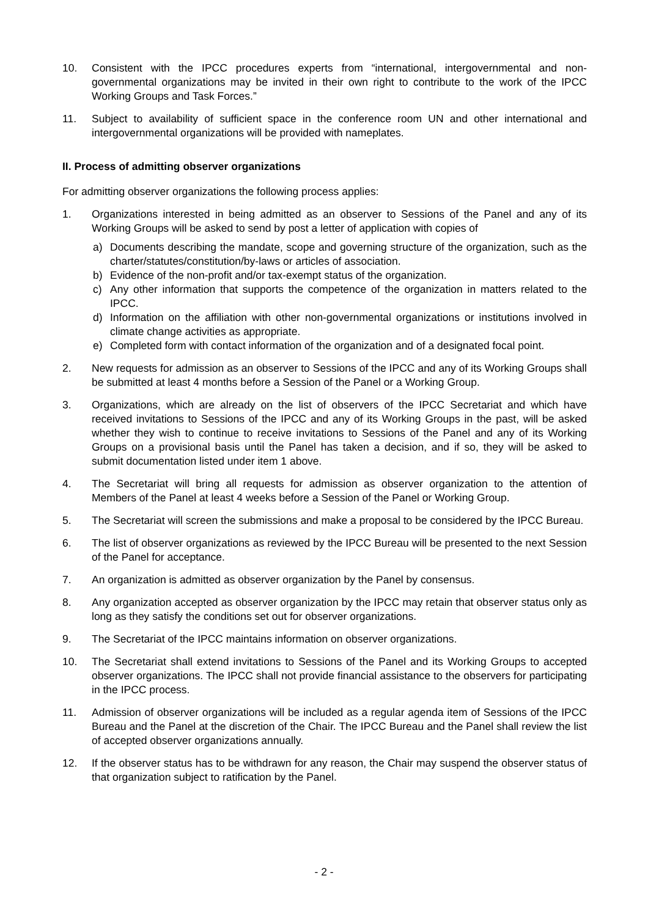10. Consistent with the IPCC procedures experts from “international, intergovernmental and non-governmental organizations may be invited in their own right to contribute to the work of the IPCC Working Groups and Task Forces.”
11. Subject to availability of sufficient space in the conference room UN and other international and intergovernmental organizations will be provided with nameplates.
II. Process of admitting observer organizations
For admitting observer organizations the following process applies:
1. Organizations interested in being admitted as an observer to Sessions of the Panel and any of its Working Groups will be asked to send by post a letter of application with copies of
a) Documents describing the mandate, scope and governing structure of the organization, such as the charter/statutes/constitution/by-laws or articles of association.
b) Evidence of the non-profit and/or tax-exempt status of the organization.
c) Any other information that supports the competence of the organization in matters related to the IPCC.
d) Information on the affiliation with other non-governmental organizations or institutions involved in climate change activities as appropriate.
e) Completed form with contact information of the organization and of a designated focal point.
2. New requests for admission as an observer to Sessions of the IPCC and any of its Working Groups shall be submitted at least 4 months before a Session of the Panel or a Working Group.
3. Organizations, which are already on the list of observers of the IPCC Secretariat and which have received invitations to Sessions of the IPCC and any of its Working Groups in the past, will be asked whether they wish to continue to receive invitations to Sessions of the Panel and any of its Working Groups on a provisional basis until the Panel has taken a decision, and if so, they will be asked to submit documentation listed under item 1 above.
4. The Secretariat will bring all requests for admission as observer organization to the attention of Members of the Panel at least 4 weeks before a Session of the Panel or Working Group.
5. The Secretariat will screen the submissions and make a proposal to be considered by the IPCC Bureau.
6. The list of observer organizations as reviewed by the IPCC Bureau will be presented to the next Session of the Panel for acceptance.
7. An organization is admitted as observer organization by the Panel by consensus.
8. Any organization accepted as observer organization by the IPCC may retain that observer status only as long as they satisfy the conditions set out for observer organizations.
9. The Secretariat of the IPCC maintains information on observer organizations.
10. The Secretariat shall extend invitations to Sessions of the Panel and its Working Groups to accepted observer organizations. The IPCC shall not provide financial assistance to the observers for participating in the IPCC process.
11. Admission of observer organizations will be included as a regular agenda item of Sessions of the IPCC Bureau and the Panel at the discretion of the Chair. The IPCC Bureau and the Panel shall review the list of accepted observer organizations annually.
12. If the observer status has to be withdrawn for any reason, the Chair may suspend the observer status of that organization subject to ratification by the Panel.
- 2 -